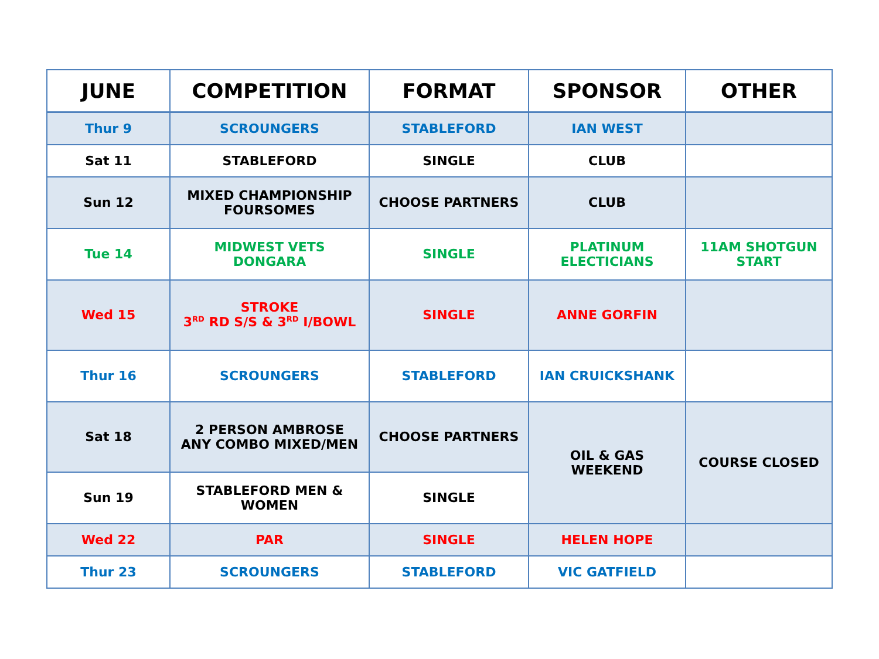| JUNE | COMPETITION | FORMAT | SPONSOR | OTHER |
| --- | --- | --- | --- | --- |
| Thur 9 | SCROUNGERS | STABLEFORD | IAN WEST | |
| Sat 11 | STABLEFORD | SINGLE | CLUB | |
| Sun 12 | MIXED CHAMPIONSHIP FOURSOMES | CHOOSE PARTNERS | CLUB | |
| Tue 14 | MIDWEST VETS DONGARA | SINGLE | PLATINUM ELECTICIANS | 11AM SHOTGUN START |
| Wed 15 | STROKE 3<sup>RD</sup> RD S/S & 3<sup>RD</sup> I/BOWL | SINGLE | ANNE GORFIN | |
| Thur 16 | SCROUNGERS | STABLEFORD | IAN CRUICKSHANK | |
| Sat 18 | 2 PERSON AMBROSE ANY COMBO MIXED/MEN | CHOOSE PARTNERS | OIL & GAS WEEKEND | COURSE CLOSED |
| Sun 19 | STABLEFORD MEN & WOMEN | SINGLE | | |
| Wed 22 | PAR | SINGLE | HELEN HOPE | |
| Thur 23 | SCROUNGERS | STABLEFORD | VIC GATFIELD | |